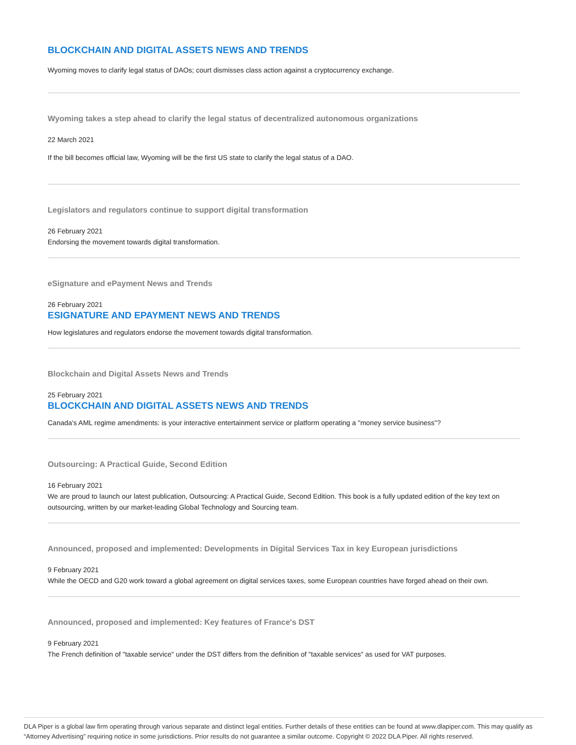BLOCKCHAIN AND DIGITAL ASSETS NEWS AND TRENDS
Wyoming moves to clarify legal status of DAOs; court dismisses class action against a cryptocurrency exchange.
Wyoming takes a step ahead to clarify the legal status of decentralized autonomous organizations
22 March 2021
If the bill becomes official law, Wyoming will be the first US state to clarify the legal status of a DAO.
Legislators and regulators continue to support digital transformation
26 February 2021
Endorsing the movement towards digital transformation.
eSignature and ePayment News and Trends
26 February 2021
ESIGNATURE AND EPAYMENT NEWS AND TRENDS
How legislatures and regulators endorse the movement towards digital transformation.
Blockchain and Digital Assets News and Trends
25 February 2021
BLOCKCHAIN AND DIGITAL ASSETS NEWS AND TRENDS
Canada's AML regime amendments: is your interactive entertainment service or platform operating a "money service business"?
Outsourcing: A Practical Guide, Second Edition
16 February 2021
We are proud to launch our latest publication, Outsourcing: A Practical Guide, Second Edition. This book is a fully updated edition of the key text on outsourcing, written by our market-leading Global Technology and Sourcing team.
Announced, proposed and implemented: Developments in Digital Services Tax in key European jurisdictions
9 February 2021
While the OECD and G20 work toward a global agreement on digital services taxes, some European countries have forged ahead on their own.
Announced, proposed and implemented: Key features of France's DST
9 February 2021
The French definition of "taxable service" under the DST differs from the definition of "taxable services" as used for VAT purposes.
DLA Piper is a global law firm operating through various separate and distinct legal entities. Further details of these entities can be found at www.dlapiper.com. This may qualify as “Attorney Advertising” requiring notice in some jurisdictions. Prior results do not guarantee a similar outcome. Copyright © 2022 DLA Piper. All rights reserved.